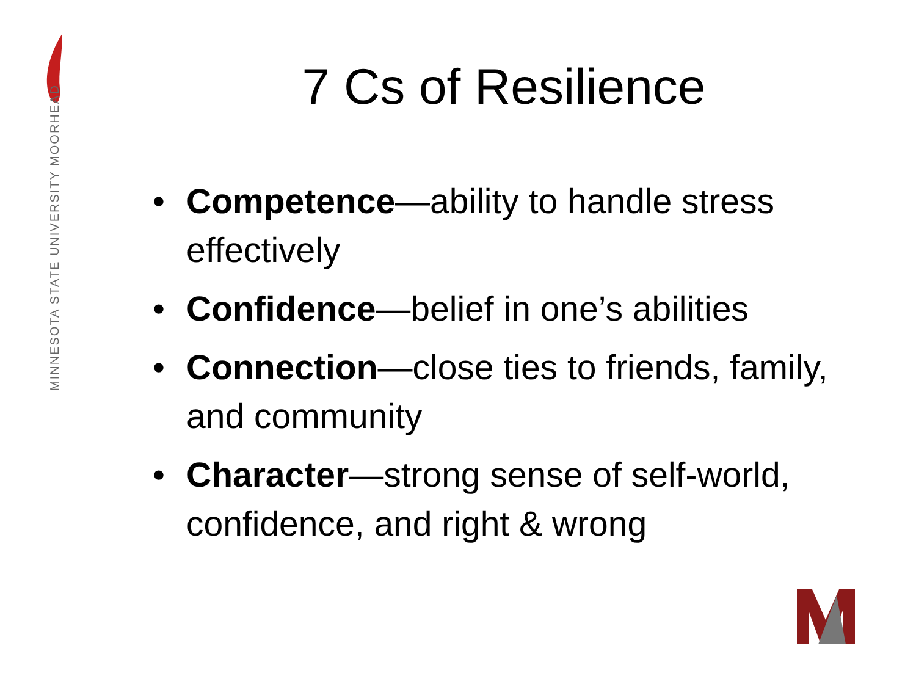MINNESOTA STATE UNIVERSITY MOORHEAD
7 Cs of Resilience
• Competence—ability to handle stress effectively
• Confidence—belief in one’s abilities
• Connection—close ties to friends, family, and community
• Character—strong sense of self-world, confidence, and right & wrong